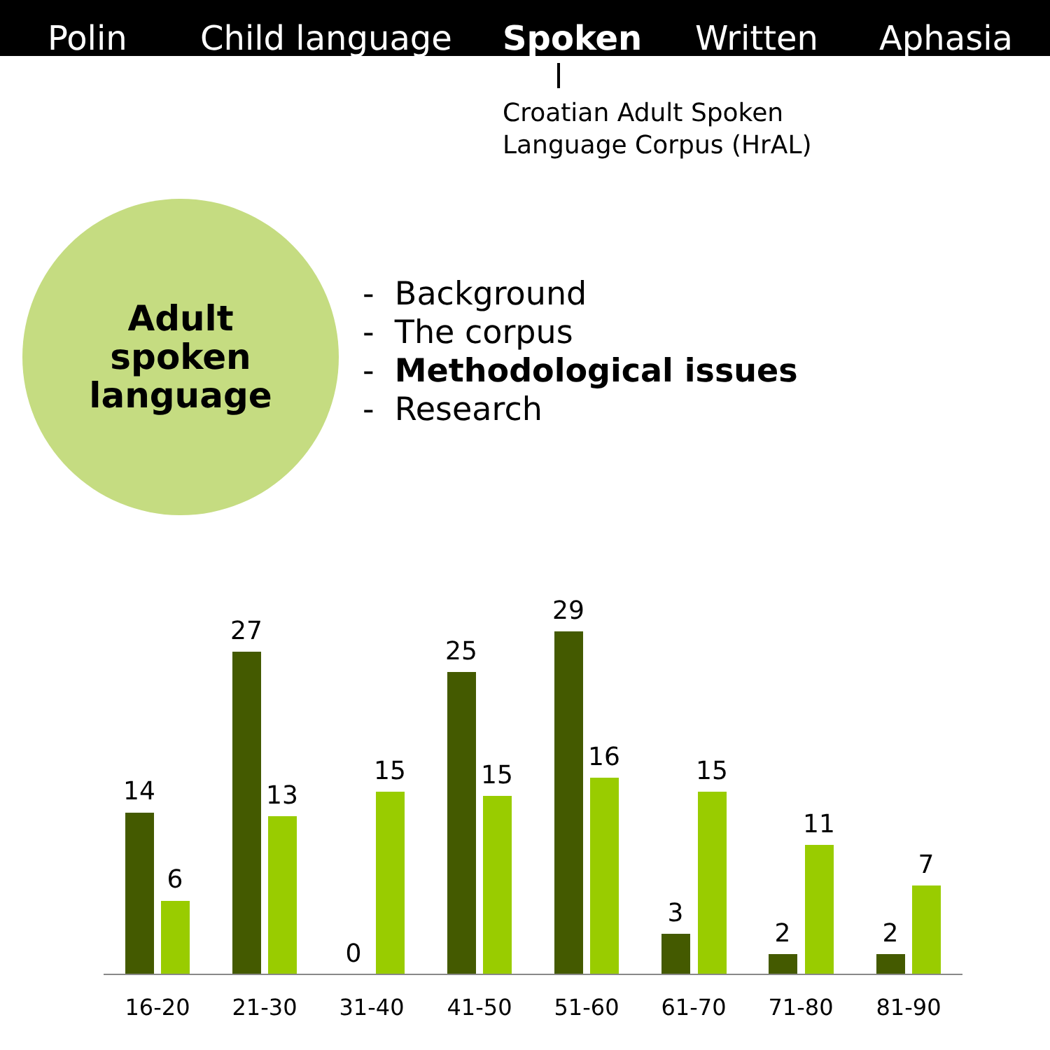Polin Child language Spoken Written Aphasia
Croatian Adult Spoken
Language Corpus (HrAL)
Adult
spoken
language
- Background
- The corpus
- Methodological issues
- Research
14
6
27
13
0
15
25
15
29
16
3
15
2
11
2
7
16-20
21-30
31-40
41-50
51-60
61-70
71-80
81-90